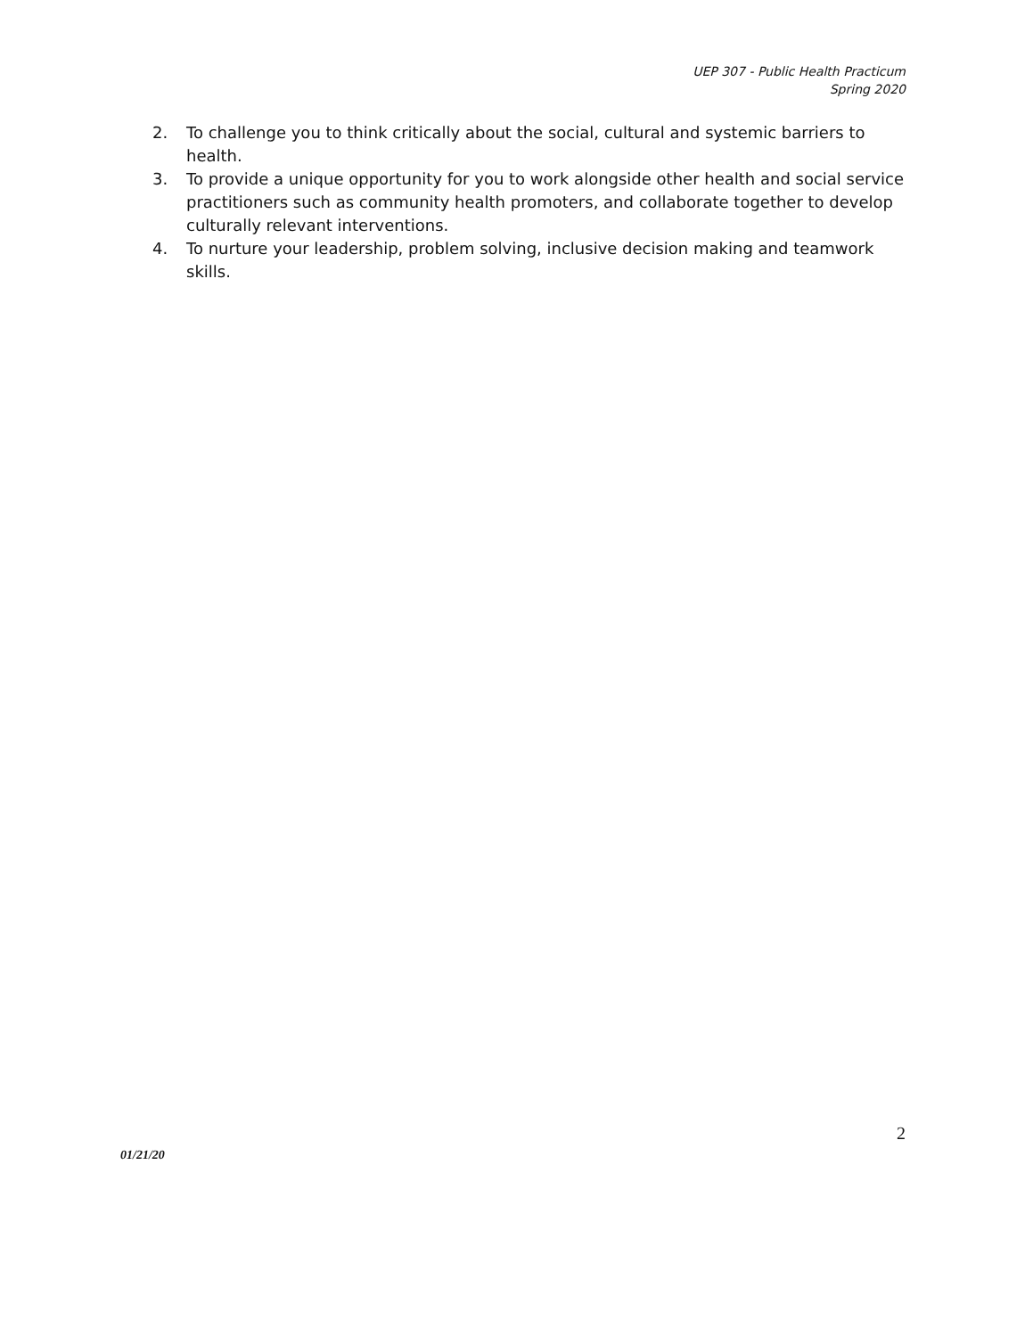UEP 307 - Public Health Practicum
Spring 2020
2. To challenge you to think critically about the social, cultural and systemic barriers to health.
3. To provide a unique opportunity for you to work alongside other health and social service practitioners such as community health promoters, and collaborate together to develop culturally relevant interventions.
4. To nurture your leadership, problem solving, inclusive decision making and teamwork skills.
2
01/21/20